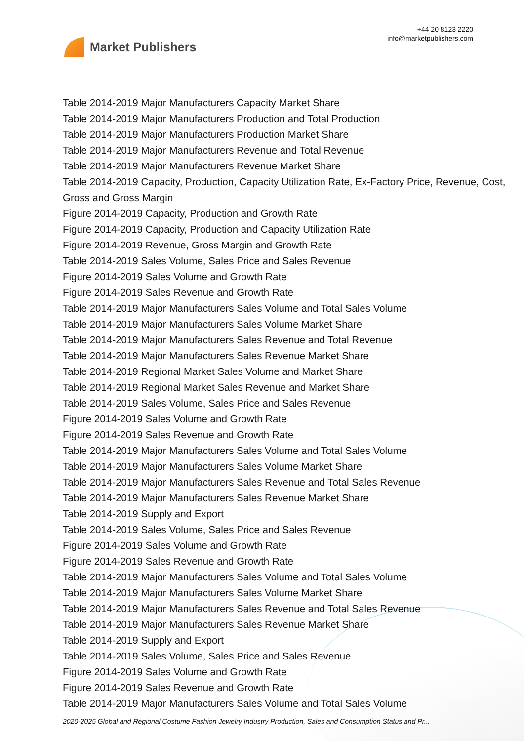Market Publishers
+44 20 8123 2220
info@marketpublishers.com
Table 2014-2019 Major Manufacturers Capacity Market Share
Table 2014-2019 Major Manufacturers Production and Total Production
Table 2014-2019 Major Manufacturers Production Market Share
Table 2014-2019 Major Manufacturers Revenue and Total Revenue
Table 2014-2019 Major Manufacturers Revenue Market Share
Table 2014-2019 Capacity, Production, Capacity Utilization Rate, Ex-Factory Price, Revenue, Cost, Gross and Gross Margin
Figure 2014-2019 Capacity, Production and Growth Rate
Figure 2014-2019 Capacity, Production and Capacity Utilization Rate
Figure 2014-2019 Revenue, Gross Margin and Growth Rate
Table 2014-2019 Sales Volume, Sales Price and Sales Revenue
Figure 2014-2019 Sales Volume and Growth Rate
Figure 2014-2019 Sales Revenue and Growth Rate
Table 2014-2019 Major Manufacturers Sales Volume and Total Sales Volume
Table 2014-2019 Major Manufacturers Sales Volume Market Share
Table 2014-2019 Major Manufacturers Sales Revenue and Total Revenue
Table 2014-2019 Major Manufacturers Sales Revenue Market Share
Table 2014-2019 Regional Market Sales Volume and Market Share
Table 2014-2019 Regional Market Sales Revenue and Market Share
Table 2014-2019 Sales Volume, Sales Price and Sales Revenue
Figure 2014-2019 Sales Volume and Growth Rate
Figure 2014-2019 Sales Revenue and Growth Rate
Table 2014-2019 Major Manufacturers Sales Volume and Total Sales Volume
Table 2014-2019 Major Manufacturers Sales Volume Market Share
Table 2014-2019 Major Manufacturers Sales Revenue and Total Sales Revenue
Table 2014-2019 Major Manufacturers Sales Revenue Market Share
Table 2014-2019 Supply and Export
Table 2014-2019 Sales Volume, Sales Price and Sales Revenue
Figure 2014-2019 Sales Volume and Growth Rate
Figure 2014-2019 Sales Revenue and Growth Rate
Table 2014-2019 Major Manufacturers Sales Volume and Total Sales Volume
Table 2014-2019 Major Manufacturers Sales Volume Market Share
Table 2014-2019 Major Manufacturers Sales Revenue and Total Sales Revenue
Table 2014-2019 Major Manufacturers Sales Revenue Market Share
Table 2014-2019 Supply and Export
Table 2014-2019 Sales Volume, Sales Price and Sales Revenue
Figure 2014-2019 Sales Volume and Growth Rate
Figure 2014-2019 Sales Revenue and Growth Rate
Table 2014-2019 Major Manufacturers Sales Volume and Total Sales Volume
2020-2025 Global and Regional Costume Fashion Jewelry Industry Production, Sales and Consumption Status and Pr...